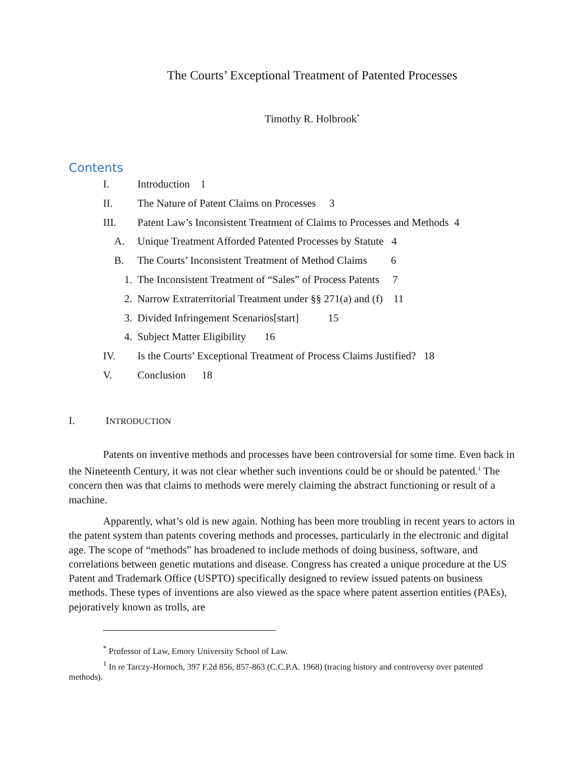The Courts’ Exceptional Treatment of Patented Processes
Timothy R. Holbrook<sup>*</sup>
Contents
I. Introduction 1
II. The Nature of Patent Claims on Processes 3
III. Patent Law’s Inconsistent Treatment of Claims to Processes and Methods 4
A. Unique Treatment Afforded Patented Processes by Statute 4
B. The Courts’ Inconsistent Treatment of Method Claims 6
1. The Inconsistent Treatment of “Sales” of Process Patents 7
2. Narrow Extraterritorial Treatment under §§ 271(a) and (f) 11
3. Divided Infringement Scenarios[start] 15
4. Subject Matter Eligibility 16
IV. Is the Courts’ Exceptional Treatment of Process Claims Justified? 18
V. Conclusion 18
I. INTRODUCTION
Patents on inventive methods and processes have been controversial for some time. Even back in the Nineteenth Century, it was not clear whether such inventions could be or should be patented.<sup>1</sup> The concern then was that claims to methods were merely claiming the abstract functioning or result of a machine.
Apparently, what’s old is new again. Nothing has been more troubling in recent years to actors in the patent system than patents covering methods and processes, particularly in the electronic and digital age. The scope of “methods” has broadened to include methods of doing business, software, and correlations between genetic mutations and disease. Congress has created a unique procedure at the US Patent and Trademark Office (USPTO) specifically designed to review issued patents on business methods. These types of inventions are also viewed as the space where patent assertion entities (PAEs), pejoratively known as trolls, are
<sup>*</sup> Professor of Law, Emory University School of Law.
<sup>1</sup> In re Tarczy-Hornoch, 397 F.2d 856, 857-863 (C.C.P.A. 1968) (tracing history and controversy over patented methods).